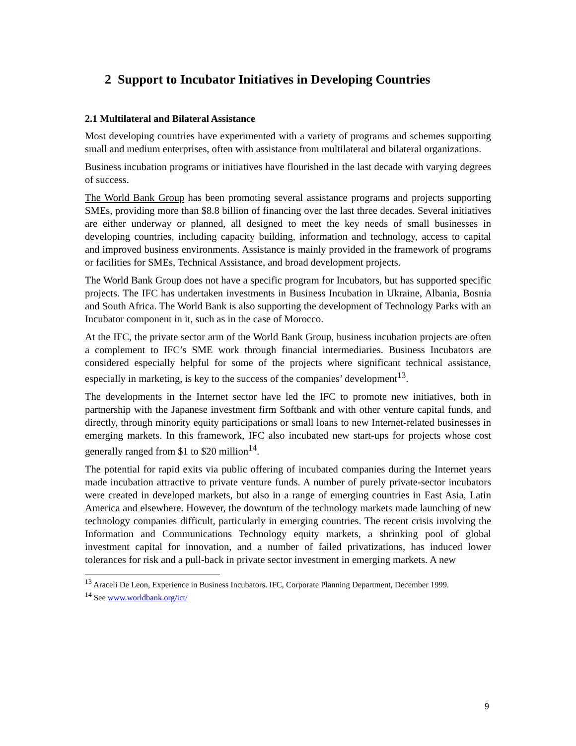2 Support to Incubator Initiatives in Developing Countries
2.1 Multilateral and Bilateral Assistance
Most developing countries have experimented with a variety of programs and schemes supporting small and medium enterprises, often with assistance from multilateral and bilateral organizations.
Business incubation programs or initiatives have flourished in the last decade with varying degrees of success.
The World Bank Group has been promoting several assistance programs and projects supporting SMEs, providing more than $8.8 billion of financing over the last three decades. Several initiatives are either underway or planned, all designed to meet the key needs of small businesses in developing countries, including capacity building, information and technology, access to capital and improved business environments. Assistance is mainly provided in the framework of programs or facilities for SMEs, Technical Assistance, and broad development projects.
The World Bank Group does not have a specific program for Incubators, but has supported specific projects. The IFC has undertaken investments in Business Incubation in Ukraine, Albania, Bosnia and South Africa. The World Bank is also supporting the development of Technology Parks with an Incubator component in it, such as in the case of Morocco.
At the IFC, the private sector arm of the World Bank Group, business incubation projects are often a complement to IFC’s SME work through financial intermediaries. Business Incubators are considered especially helpful for some of the projects where significant technical assistance, especially in marketing, is key to the success of the companies’ development<sup>13</sup>.
The developments in the Internet sector have led the IFC to promote new initiatives, both in partnership with the Japanese investment firm Softbank and with other venture capital funds, and directly, through minority equity participations or small loans to new Internet-related businesses in emerging markets. In this framework, IFC also incubated new start-ups for projects whose cost generally ranged from $1 to $20 million<sup>14</sup>.
The potential for rapid exits via public offering of incubated companies during the Internet years made incubation attractive to private venture funds. A number of purely private-sector incubators were created in developed markets, but also in a range of emerging countries in East Asia, Latin America and elsewhere. However, the downturn of the technology markets made launching of new technology companies difficult, particularly in emerging countries. The recent crisis involving the Information and Communications Technology equity markets, a shrinking pool of global investment capital for innovation, and a number of failed privatizations, has induced lower tolerances for risk and a pull-back in private sector investment in emerging markets. A new
<sup>13</sup> Araceli De Leon, Experience in Business Incubators. IFC, Corporate Planning Department, December 1999.
<sup>14</sup> See www.worldbank.org/ict/
9